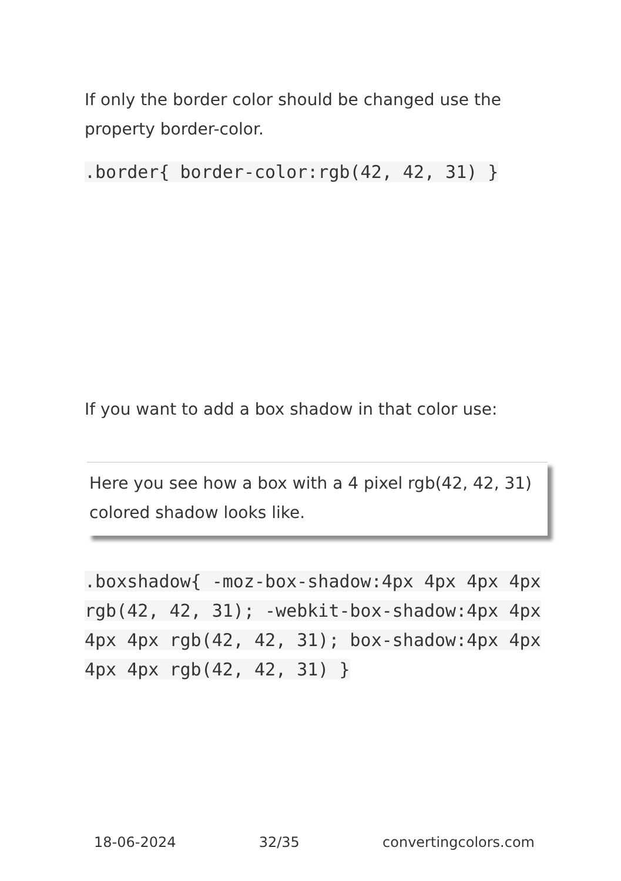If only the border color should be changed use the property border-color.
.border{ border-color:rgb(42, 42, 31) }
If you want to add a box shadow in that color use:
Here you see how a box with a 4 pixel rgb(42, 42, 31) colored shadow looks like.
.boxshadow{ -moz-box-shadow:4px 4px 4px 4px rgb(42, 42, 31); -webkit-box-shadow:4px 4px 4px 4px rgb(42, 42, 31); box-shadow:4px 4px 4px 4px rgb(42, 42, 31) }
18-06-2024 32/35 convertingcolors.com